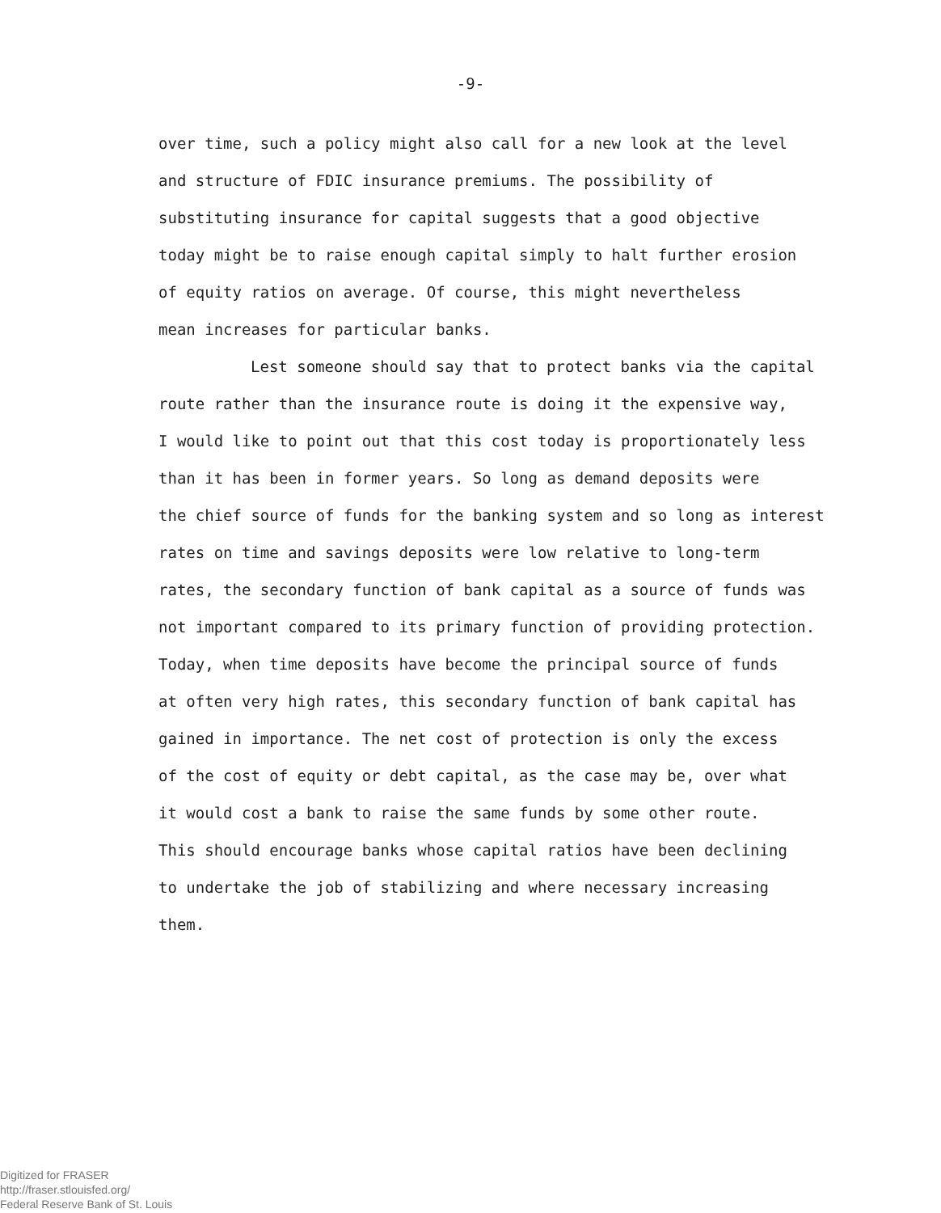-9-
over time, such a policy might also call for a new look at the level
and structure of FDIC insurance premiums. The possibility of
substituting insurance for capital suggests that a good objective
today might be to raise enough capital simply to halt further erosion
of equity ratios on average. Of course, this might nevertheless
mean increases for particular banks.
Lest someone should say that to protect banks via the capital
route rather than the insurance route is doing it the expensive way,
I would like to point out that this cost today is proportionately less
than it has been in former years. So long as demand deposits were
the chief source of funds for the banking system and so long as interest
rates on time and savings deposits were low relative to long-term
rates, the secondary function of bank capital as a source of funds was
not important compared to its primary function of providing protection.
Today, when time deposits have become the principal source of funds
at often very high rates, this secondary function of bank capital has
gained in importance. The net cost of protection is only the excess
of the cost of equity or debt capital, as the case may be, over what
it would cost a bank to raise the same funds by some other route.
This should encourage banks whose capital ratios have been declining
to undertake the job of stabilizing and where necessary increasing
them.
Digitized for FRASER
http://fraser.stlouisfed.org/
Federal Reserve Bank of St. Louis